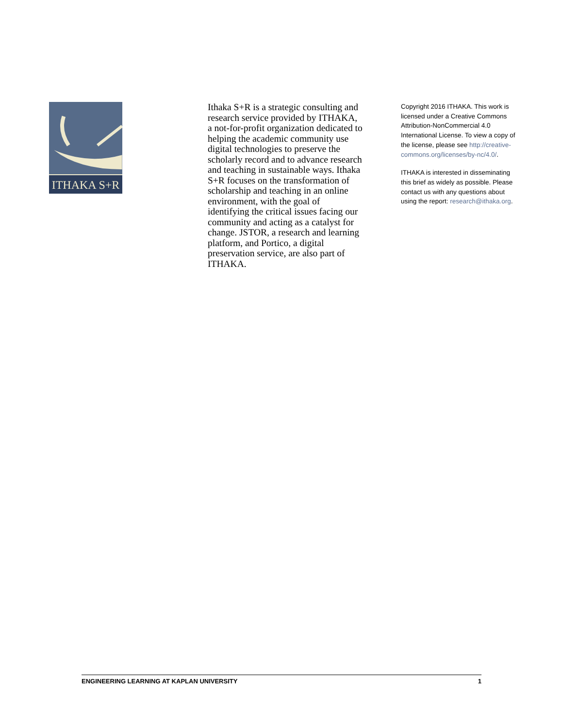ITHAKA S+R
Ithaka S+R is a strategic consulting and research service provided by ITHAKA, a not-for-profit organization dedicated to helping the academic community use digital technologies to preserve the scholarly record and to advance research and teaching in sustainable ways. Ithaka S+R focuses on the transformation of scholarship and teaching in an online environment, with the goal of identifying the critical issues facing our community and acting as a catalyst for change. JSTOR, a research and learning platform, and Portico, a digital preservation service, are also part of ITHAKA.
Copyright 2016 ITHAKA. This work is licensed under a Creative Commons Attribution-NonCommercial 4.0 International License. To view a copy of the license, please see http://creative-commons.org/licenses/by-nc/4.0/.
ITHAKA is interested in disseminating this brief as widely as possible. Please contact us with any questions about using the report: research@ithaka.org.
ENGINEERING LEARNING AT KAPLAN UNIVERSITY 1